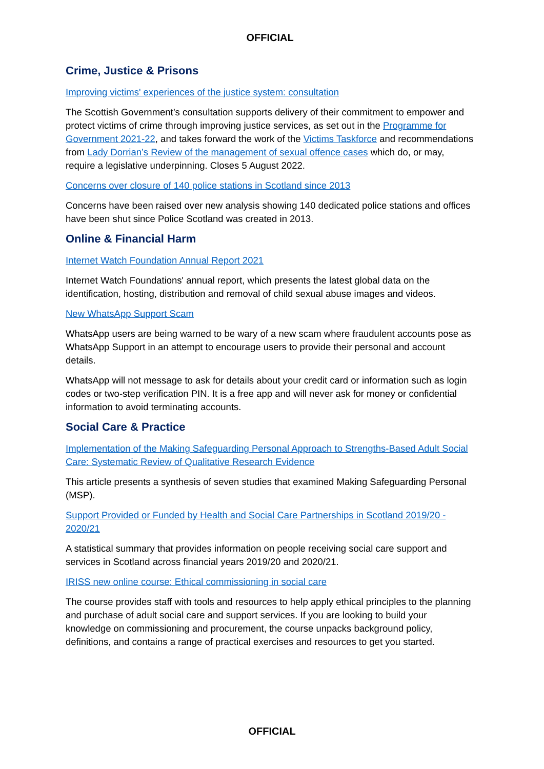OFFICIAL
Crime, Justice & Prisons
Improving victims' experiences of the justice system: consultation
The Scottish Government’s consultation supports delivery of their commitment to empower and protect victims of crime through improving justice services, as set out in the Programme for Government 2021-22, and takes forward the work of the Victims Taskforce and recommendations from Lady Dorrian’s Review of the management of sexual offence cases which do, or may, require a legislative underpinning. Closes 5 August 2022.
Concerns over closure of 140 police stations in Scotland since 2013
Concerns have been raised over new analysis showing 140 dedicated police stations and offices have been shut since Police Scotland was created in 2013.
Online & Financial Harm
Internet Watch Foundation Annual Report 2021
Internet Watch Foundations' annual report, which presents the latest global data on the identification, hosting, distribution and removal of child sexual abuse images and videos.
New WhatsApp Support Scam
WhatsApp users are being warned to be wary of a new scam where fraudulent accounts pose as WhatsApp Support in an attempt to encourage users to provide their personal and account details.
WhatsApp will not message to ask for details about your credit card or information such as login codes or two-step verification PIN. It is a free app and will never ask for money or confidential information to avoid terminating accounts.
Social Care & Practice
Implementation of the Making Safeguarding Personal Approach to Strengths-Based Adult Social Care: Systematic Review of Qualitative Research Evidence
This article presents a synthesis of seven studies that examined Making Safeguarding Personal (MSP).
Support Provided or Funded by Health and Social Care Partnerships in Scotland 2019/20 - 2020/21
A statistical summary that provides information on people receiving social care support and services in Scotland across financial years 2019/20 and 2020/21.
IRISS new online course: Ethical commissioning in social care
The course provides staff with tools and resources to help apply ethical principles to the planning and purchase of adult social care and support services. If you are looking to build your knowledge on commissioning and procurement, the course unpacks background policy, definitions, and contains a range of practical exercises and resources to get you started.
OFFICIAL